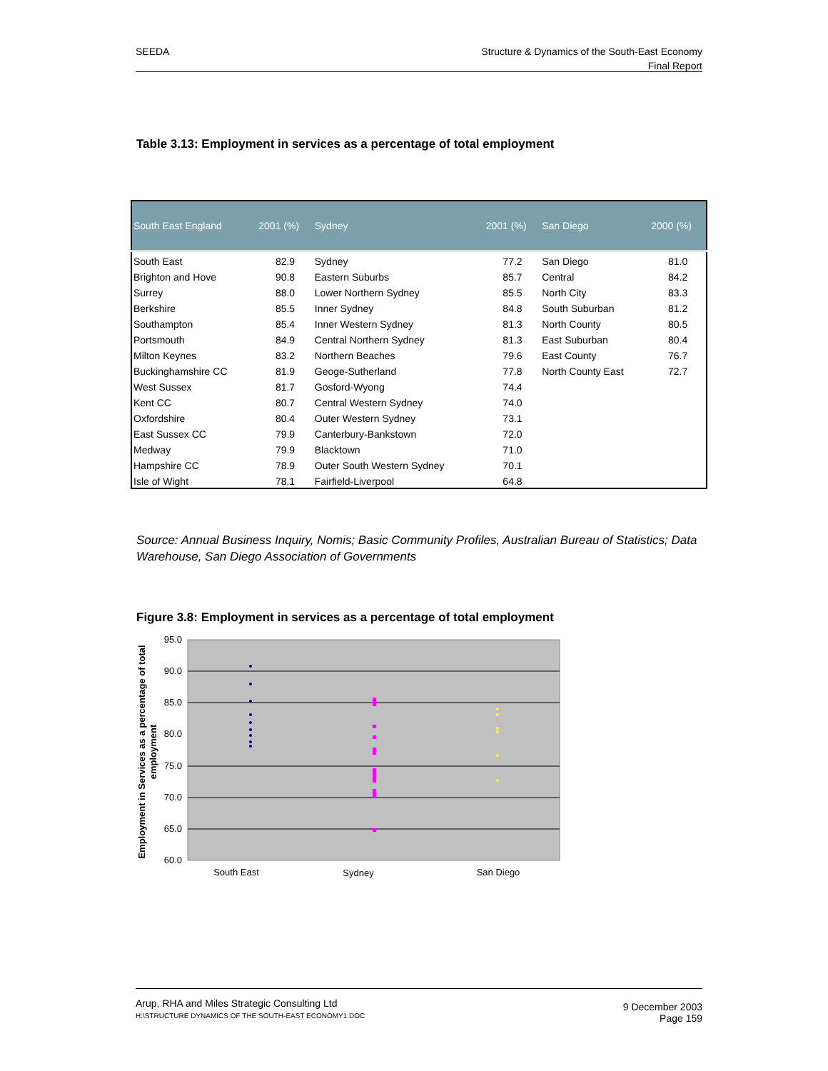SEEDA
Structure & Dynamics of the South-East Economy
Final Report
Table 3.13: Employment in services as a percentage of total employment
| South East England | 2001 (%) | Sydney | 2001 (%) | San Diego | 2000 (%) |
| --- | --- | --- | --- | --- | --- |
| South East | 82.9 | Sydney | 77.2 | San Diego | 81.0 |
| Brighton and Hove | 90.8 | Eastern Suburbs | 85.7 | Central | 84.2 |
| Surrey | 88.0 | Lower Northern Sydney | 85.5 | North City | 83.3 |
| Berkshire | 85.5 | Inner Sydney | 84.8 | South Suburban | 81.2 |
| Southampton | 85.4 | Inner Western Sydney | 81.3 | North County | 80.5 |
| Portsmouth | 84.9 | Central Northern Sydney | 81.3 | East Suburban | 80.4 |
| Milton Keynes | 83.2 | Northern Beaches | 79.6 | East County | 76.7 |
| Buckinghamshire CC | 81.9 | Geoge-Sutherland | 77.8 | North County East | 72.7 |
| West Sussex | 81.7 | Gosford-Wyong | 74.4 | | |
| Kent CC | 80.7 | Central Western Sydney | 74.0 | | |
| Oxfordshire | 80.4 | Outer Western Sydney | 73.1 | | |
| East Sussex CC | 79.9 | Canterbury-Bankstown | 72.0 | | |
| Medway | 79.9 | Blacktown | 71.0 | | |
| Hampshire CC | 78.9 | Outer South Western Sydney | 70.1 | | |
| Isle of Wight | 78.1 | Fairfield-Liverpool | 64.8 | | |
Source: Annual Business Inquiry, Nomis; Basic Community Profiles, Australian Bureau of Statistics; Data Warehouse, San Diego Association of Governments
Figure 3.8: Employment in services as a percentage of total employment
95.0
90.0
85.0
80.0
75.0
70.0
65.0
60.0
South East
Sydney
San Diego
Employment in Services as a percentage of total
employment
Arup, RHA and Miles Strategic Consulting Ltd
H:\STRUCTURE DYNAMICS OF THE SOUTH-EAST ECONOMY1.DOC
9 December 2003
Page 159